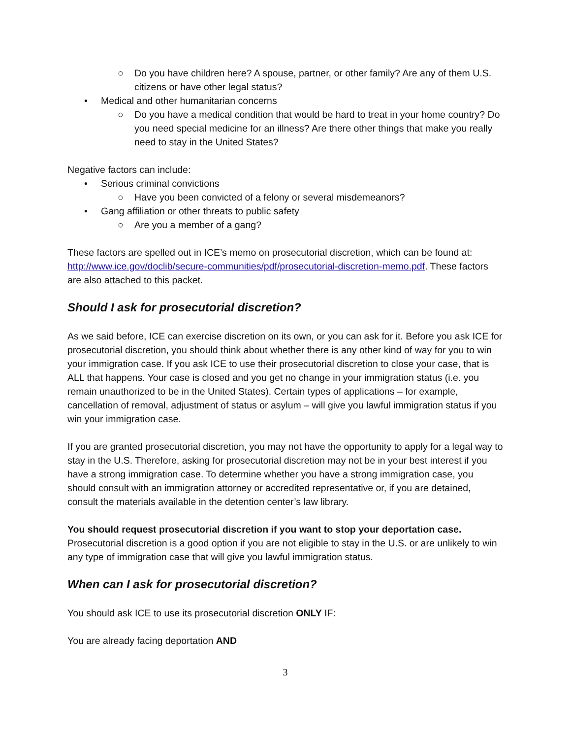○ Do you have children here? A spouse, partner, or other family? Are any of them U.S. citizens or have other legal status?
• Medical and other humanitarian concerns
○ Do you have a medical condition that would be hard to treat in your home country? Do you need special medicine for an illness? Are there other things that make you really need to stay in the United States?
Negative factors can include:
• Serious criminal convictions
○ Have you been convicted of a felony or several misdemeanors?
• Gang affiliation or other threats to public safety
○ Are you a member of a gang?
These factors are spelled out in ICE’s memo on prosecutorial discretion, which can be found at: http://www.ice.gov/doclib/secure-communities/pdf/prosecutorial-discretion-memo.pdf. These factors are also attached to this packet.
Should I ask for prosecutorial discretion?
As we said before, ICE can exercise discretion on its own, or you can ask for it. Before you ask ICE for prosecutorial discretion, you should think about whether there is any other kind of way for you to win your immigration case. If you ask ICE to use their prosecutorial discretion to close your case, that is ALL that happens. Your case is closed and you get no change in your immigration status (i.e. you remain unauthorized to be in the United States). Certain types of applications – for example, cancellation of removal, adjustment of status or asylum – will give you lawful immigration status if you win your immigration case.
If you are granted prosecutorial discretion, you may not have the opportunity to apply for a legal way to stay in the U.S. Therefore, asking for prosecutorial discretion may not be in your best interest if you have a strong immigration case. To determine whether you have a strong immigration case, you should consult with an immigration attorney or accredited representative or, if you are detained, consult the materials available in the detention center’s law library.
You should request prosecutorial discretion if you want to stop your deportation case. Prosecutorial discretion is a good option if you are not eligible to stay in the U.S. or are unlikely to win any type of immigration case that will give you lawful immigration status.
When can I ask for prosecutorial discretion?
You should ask ICE to use its prosecutorial discretion ONLY IF:
You are already facing deportation AND
3